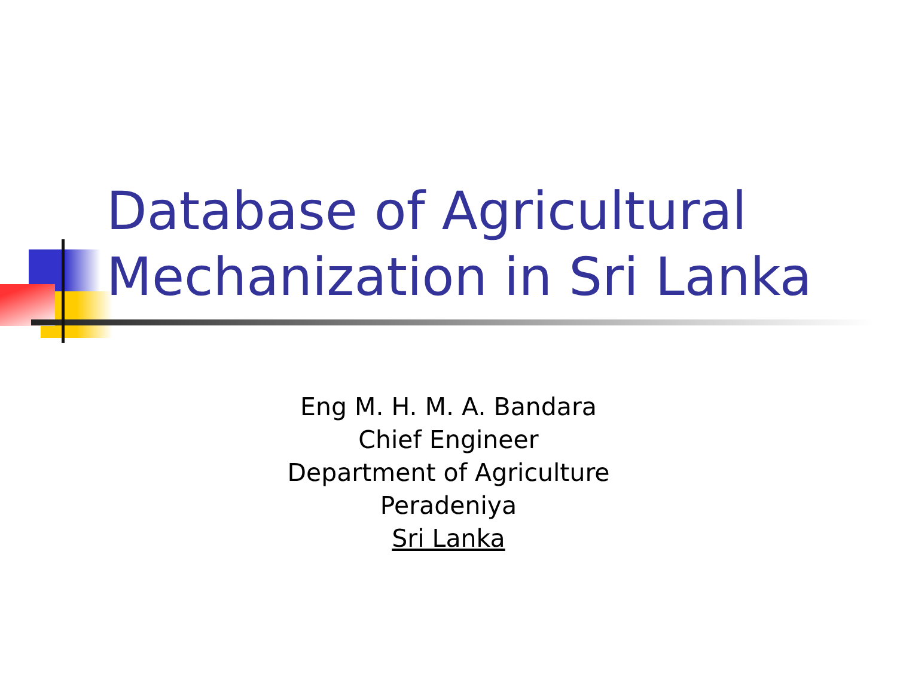Database of Agricultural
Mechanization in Sri Lanka
Eng M. H. M. A. Bandara
Chief Engineer
Department of Agriculture
Peradeniya
Sri Lanka